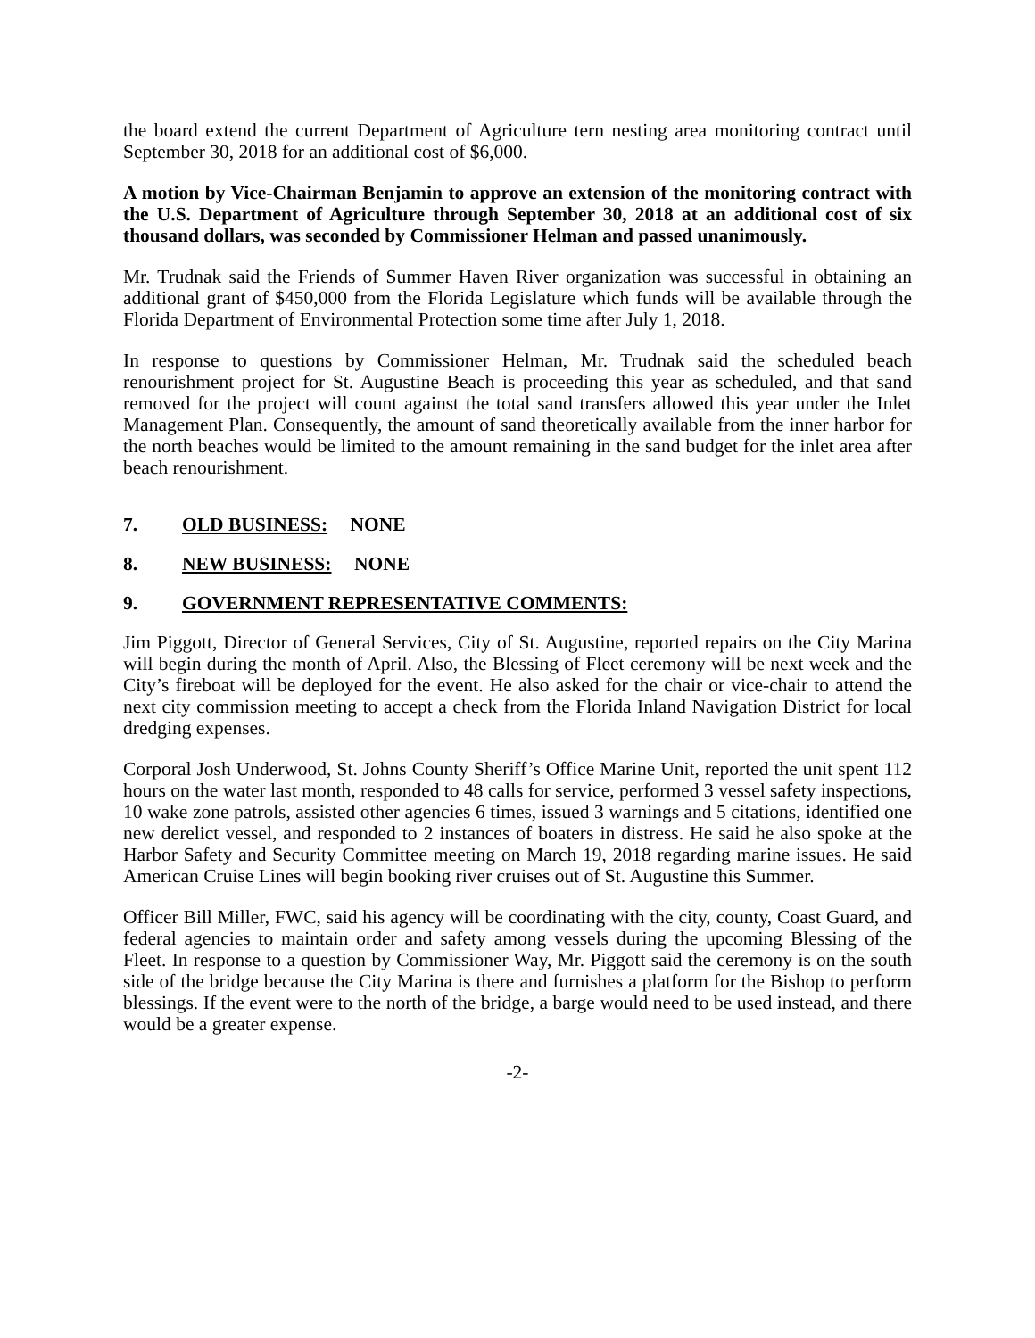the board extend the current Department of Agriculture tern nesting area monitoring contract until September 30, 2018 for an additional cost of $6,000.
A motion by Vice-Chairman Benjamin to approve an extension of the monitoring contract with the U.S. Department of Agriculture through September 30, 2018 at an additional cost of six thousand dollars, was seconded by Commissioner Helman and passed unanimously.
Mr. Trudnak said the Friends of Summer Haven River organization was successful in obtaining an additional grant of $450,000 from the Florida Legislature which funds will be available through the Florida Department of Environmental Protection some time after July 1, 2018.
In response to questions by Commissioner Helman, Mr. Trudnak said the scheduled beach renourishment project for St. Augustine Beach is proceeding this year as scheduled, and that sand removed for the project will count against the total sand transfers allowed this year under the Inlet Management Plan. Consequently, the amount of sand theoretically available from the inner harbor for the north beaches would be limited to the amount remaining in the sand budget for the inlet area after beach renourishment.
7. OLD BUSINESS: NONE
8. NEW BUSINESS: NONE
9. GOVERNMENT REPRESENTATIVE COMMENTS:
Jim Piggott, Director of General Services, City of St. Augustine, reported repairs on the City Marina will begin during the month of April. Also, the Blessing of Fleet ceremony will be next week and the City’s fireboat will be deployed for the event. He also asked for the chair or vice-chair to attend the next city commission meeting to accept a check from the Florida Inland Navigation District for local dredging expenses.
Corporal Josh Underwood, St. Johns County Sheriff’s Office Marine Unit, reported the unit spent 112 hours on the water last month, responded to 48 calls for service, performed 3 vessel safety inspections, 10 wake zone patrols, assisted other agencies 6 times, issued 3 warnings and 5 citations, identified one new derelict vessel, and responded to 2 instances of boaters in distress. He said he also spoke at the Harbor Safety and Security Committee meeting on March 19, 2018 regarding marine issues. He said American Cruise Lines will begin booking river cruises out of St. Augustine this Summer.
Officer Bill Miller, FWC, said his agency will be coordinating with the city, county, Coast Guard, and federal agencies to maintain order and safety among vessels during the upcoming Blessing of the Fleet. In response to a question by Commissioner Way, Mr. Piggott said the ceremony is on the south side of the bridge because the City Marina is there and furnishes a platform for the Bishop to perform blessings. If the event were to the north of the bridge, a barge would need to be used instead, and there would be a greater expense.
-2-